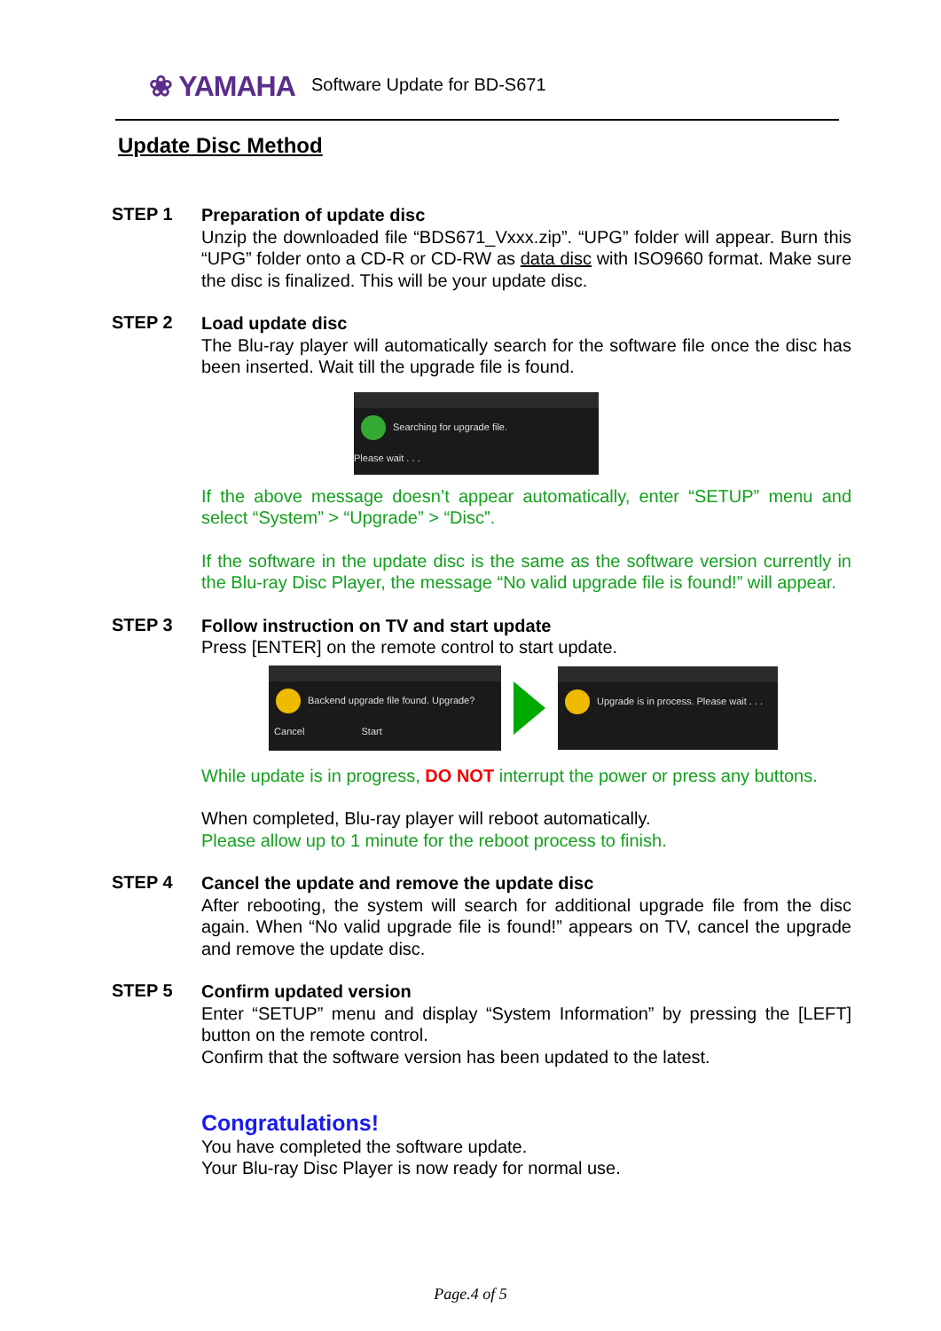❀ YAMAHA Software Update for BD-S671
Update Disc Method
STEP 1
Preparation of update disc
Unzip the downloaded file “BDS671_Vxxx.zip”. “UPG” folder will appear. Burn this “UPG” folder onto a CD-R or CD-RW as data disc with ISO9660 format. Make sure the disc is finalized. This will be your update disc.
STEP 2
Load update disc
The Blu-ray player will automatically search for the software file once the disc has been inserted. Wait till the upgrade file is found.
Searching for upgrade file.
Please wait . . .
If the above message doesn’t appear automatically, enter “SETUP” menu and select “System” > “Upgrade” > “Disc”.
If the software in the update disc is the same as the software version currently in the Blu-ray Disc Player, the message “No valid upgrade file is found!” will appear.
STEP 3
Follow instruction on TV and start update
Press [ENTER] on the remote control to start update.
Backend upgrade file found. Upgrade?
Cancel Start
Upgrade is in process. Please wait . . .
While update is in progress, DO NOT interrupt the power or press any buttons.
When completed, Blu-ray player will reboot automatically.
Please allow up to 1 minute for the reboot process to finish.
STEP 4
Cancel the update and remove the update disc
After rebooting, the system will search for additional upgrade file from the disc again. When “No valid upgrade file is found!” appears on TV, cancel the upgrade and remove the update disc.
STEP 5
Confirm updated version
Enter “SETUP” menu and display “System Information” by pressing the [LEFT] button on the remote control.
Confirm that the software version has been updated to the latest.
Congratulations!
You have completed the software update.
Your Blu-ray Disc Player is now ready for normal use.
Page.4 of 5